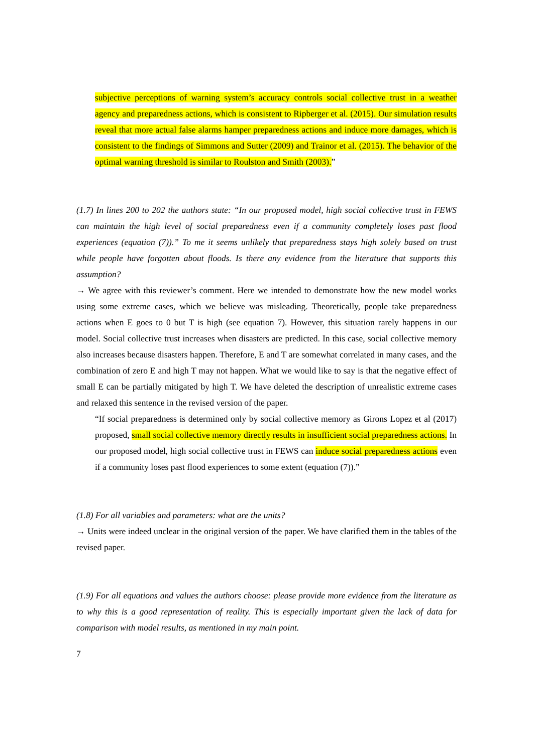subjective perceptions of warning system’s accuracy controls social collective trust in a weather agency and preparedness actions, which is consistent to Ripberger et al. (2015). Our simulation results reveal that more actual false alarms hamper preparedness actions and induce more damages, which is consistent to the findings of Simmons and Sutter (2009) and Trainor et al. (2015). The behavior of the optimal warning threshold is similar to Roulston and Smith (2003).”
(1.7) In lines 200 to 202 the authors state: “In our proposed model, high social collective trust in FEWS can maintain the high level of social preparedness even if a community completely loses past flood experiences (equation (7)).” To me it seems unlikely that preparedness stays high solely based on trust while people have forgotten about floods. Is there any evidence from the literature that supports this assumption?
→ We agree with this reviewer’s comment. Here we intended to demonstrate how the new model works using some extreme cases, which we believe was misleading. Theoretically, people take preparedness actions when E goes to 0 but T is high (see equation 7). However, this situation rarely happens in our model. Social collective trust increases when disasters are predicted. In this case, social collective memory also increases because disasters happen. Therefore, E and T are somewhat correlated in many cases, and the combination of zero E and high T may not happen. What we would like to say is that the negative effect of small E can be partially mitigated by high T. We have deleted the description of unrealistic extreme cases and relaxed this sentence in the revised version of the paper.
“If social preparedness is determined only by social collective memory as Girons Lopez et al (2017) proposed, small social collective memory directly results in insufficient social preparedness actions. In our proposed model, high social collective trust in FEWS can induce social preparedness actions even if a community loses past flood experiences to some extent (equation (7)).”
(1.8) For all variables and parameters: what are the units?
→ Units were indeed unclear in the original version of the paper. We have clarified them in the tables of the revised paper.
(1.9) For all equations and values the authors choose: please provide more evidence from the literature as to why this is a good representation of reality. This is especially important given the lack of data for comparison with model results, as mentioned in my main point.
7